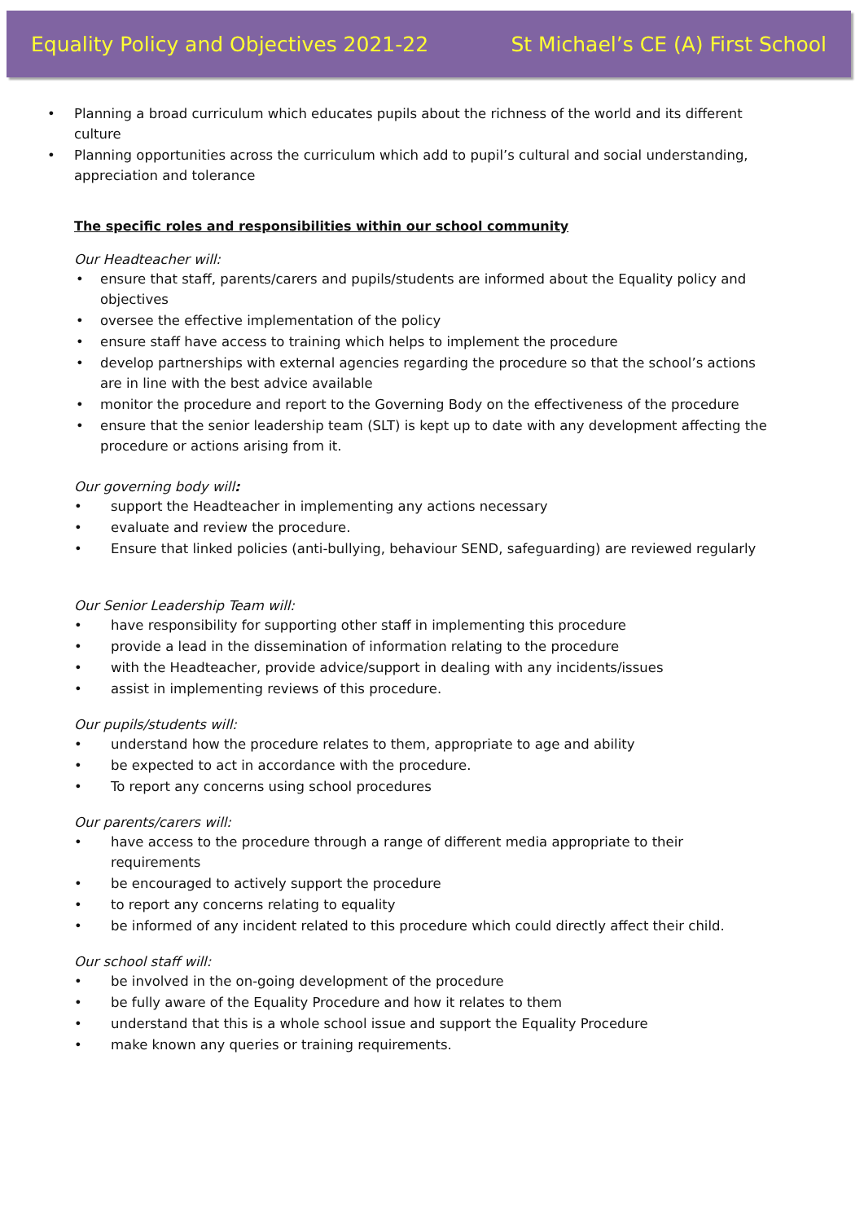Equality Policy and Objectives 2021-22 St Michael’s CE (A) First School
• Planning a broad curriculum which educates pupils about the richness of the world and its different culture
• Planning opportunities across the curriculum which add to pupil’s cultural and social understanding, appreciation and tolerance
The specific roles and responsibilities within our school community
Our Headteacher will:
• ensure that staff, parents/carers and pupils/students are informed about the Equality policy and objectives
• oversee the effective implementation of the policy
• ensure staff have access to training which helps to implement the procedure
• develop partnerships with external agencies regarding the procedure so that the school’s actions are in line with the best advice available
• monitor the procedure and report to the Governing Body on the effectiveness of the procedure
• ensure that the senior leadership team (SLT) is kept up to date with any development affecting the procedure or actions arising from it.
Our governing body will:
• support the Headteacher in implementing any actions necessary
• evaluate and review the procedure.
• Ensure that linked policies (anti-bullying, behaviour SEND, safeguarding) are reviewed regularly
Our Senior Leadership Team will:
• have responsibility for supporting other staff in implementing this procedure
• provide a lead in the dissemination of information relating to the procedure
• with the Headteacher, provide advice/support in dealing with any incidents/issues
• assist in implementing reviews of this procedure.
Our pupils/students will:
• understand how the procedure relates to them, appropriate to age and ability
• be expected to act in accordance with the procedure.
• To report any concerns using school procedures
Our parents/carers will:
• have access to the procedure through a range of different media appropriate to their requirements
• be encouraged to actively support the procedure
• to report any concerns relating to equality
• be informed of any incident related to this procedure which could directly affect their child.
Our school staff will:
• be involved in the on-going development of the procedure
• be fully aware of the Equality Procedure and how it relates to them
• understand that this is a whole school issue and support the Equality Procedure
• make known any queries or training requirements.